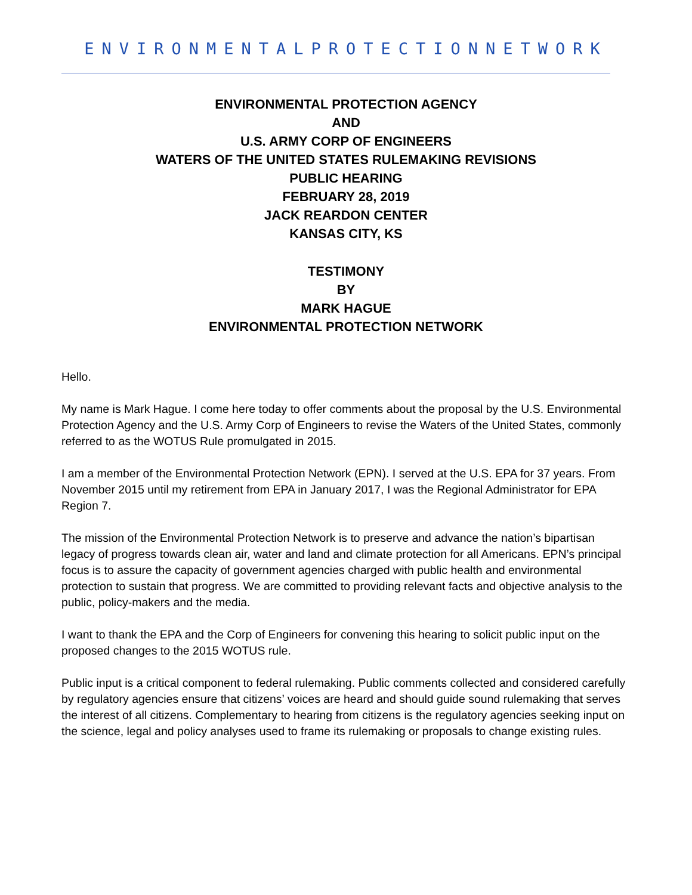ENVIRONMENTALPROTECTIONNETWORK
ENVIRONMENTAL PROTECTION AGENCY
AND
U.S. ARMY CORP OF ENGINEERS
WATERS OF THE UNITED STATES RULEMAKING REVISIONS
PUBLIC HEARING
FEBRUARY 28, 2019
JACK REARDON CENTER
KANSAS CITY, KS
TESTIMONY
BY
MARK HAGUE
ENVIRONMENTAL PROTECTION NETWORK
Hello.
My name is Mark Hague. I come here today to offer comments about the proposal by the U.S. Environmental Protection Agency and the U.S. Army Corp of Engineers to revise the Waters of the United States, commonly referred to as the WOTUS Rule promulgated in 2015.
I am a member of the Environmental Protection Network (EPN). I served at the U.S. EPA for 37 years. From November 2015 until my retirement from EPA in January 2017, I was the Regional Administrator for EPA Region 7.
The mission of the Environmental Protection Network is to preserve and advance the nation’s bipartisan legacy of progress towards clean air, water and land and climate protection for all Americans. EPN’s principal focus is to assure the capacity of government agencies charged with public health and environmental protection to sustain that progress. We are committed to providing relevant facts and objective analysis to the public, policy-makers and the media.
I want to thank the EPA and the Corp of Engineers for convening this hearing to solicit public input on the proposed changes to the 2015 WOTUS rule.
Public input is a critical component to federal rulemaking. Public comments collected and considered carefully by regulatory agencies ensure that citizens’ voices are heard and should guide sound rulemaking that serves the interest of all citizens. Complementary to hearing from citizens is the regulatory agencies seeking input on the science, legal and policy analyses used to frame its rulemaking or proposals to change existing rules.